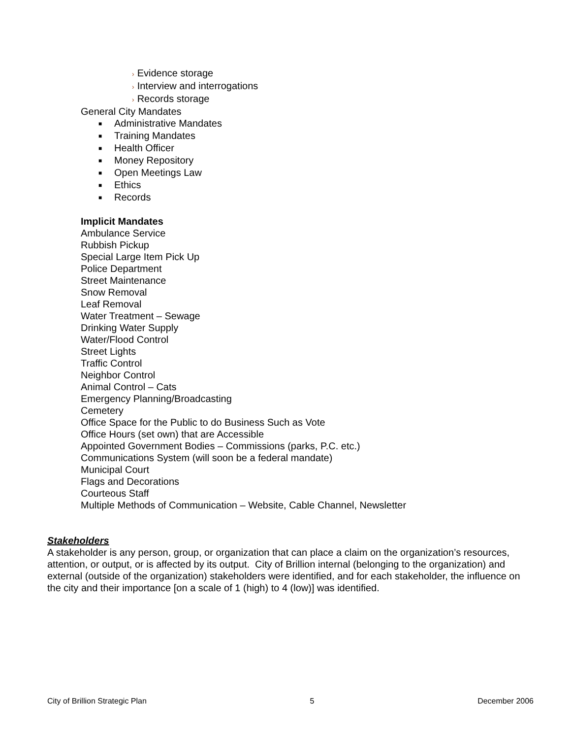› Evidence storage
› Interview and interrogations
› Records storage
General City Mandates
■ Administrative Mandates
■ Training Mandates
■ Health Officer
■ Money Repository
■ Open Meetings Law
■ Ethics
■ Records
Implicit Mandates
Ambulance Service
Rubbish Pickup
Special Large Item Pick Up
Police Department
Street Maintenance
Snow Removal
Leaf Removal
Water Treatment – Sewage
Drinking Water Supply
Water/Flood Control
Street Lights
Traffic Control
Neighbor Control
Animal Control – Cats
Emergency Planning/Broadcasting
Cemetery
Office Space for the Public to do Business Such as Vote
Office Hours (set own) that are Accessible
Appointed Government Bodies – Commissions (parks, P.C. etc.)
Communications System (will soon be a federal mandate)
Municipal Court
Flags and Decorations
Courteous Staff
Multiple Methods of Communication – Website, Cable Channel, Newsletter
Stakeholders
A stakeholder is any person, group, or organization that can place a claim on the organization’s resources, attention, or output, or is affected by its output. City of Brillion internal (belonging to the organization) and external (outside of the organization) stakeholders were identified, and for each stakeholder, the influence on the city and their importance [on a scale of 1 (high) to 4 (low)] was identified.
City of Brillion Strategic Plan 5 December 2006